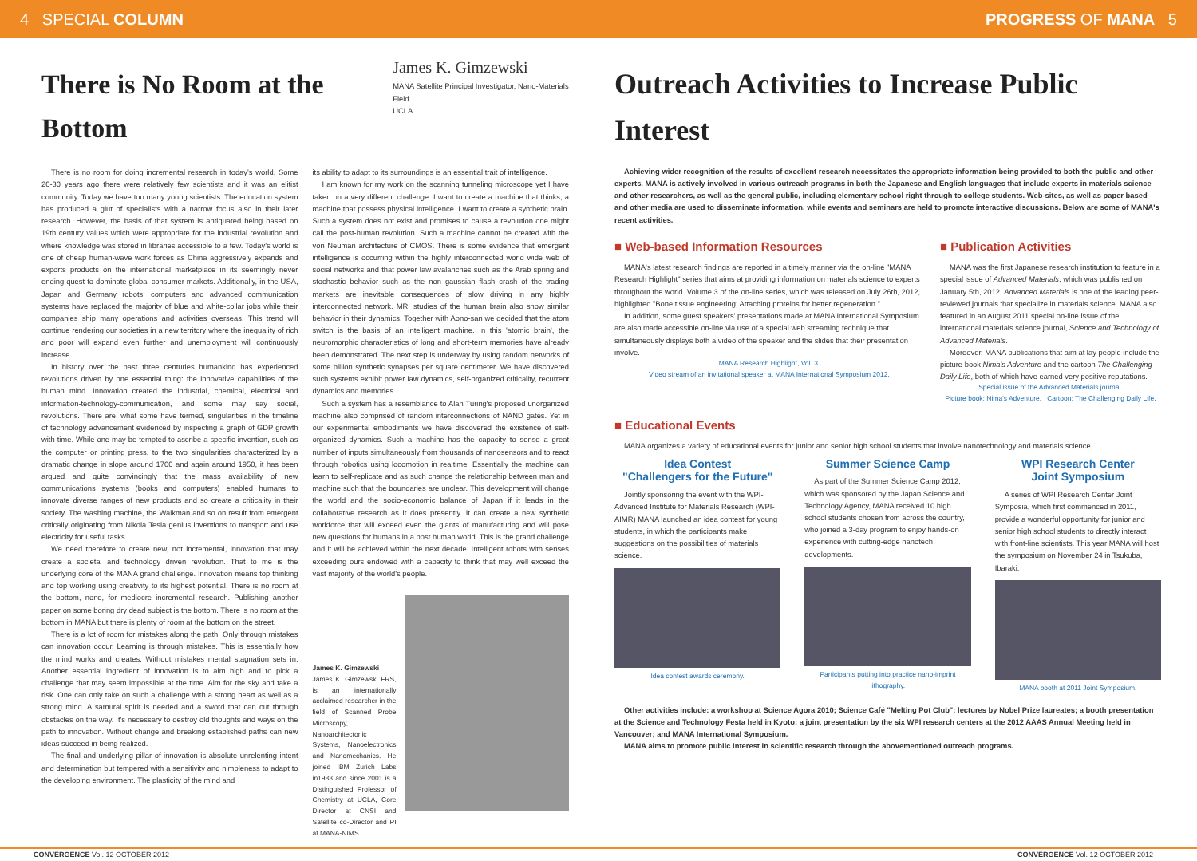4 SPECIAL COLUMN PROGRESS OF MANA 5
There is No Room at the Bottom
James K. Gimzewski
MANA Satellite Principal Investigator, Nano-Materials Field
UCLA
There is no room for doing incremental research in today's world. Some 20-30 years ago there were relatively few scientists and it was an elitist community. Today we have too many young scientists. The education system has produced a glut of specialists with a narrow focus also in their later research. However, the basis of that system is antiquated being based on 19th century values which were appropriate for the industrial revolution and where knowledge was stored in libraries accessible to a few. Today's world is one of cheap human-wave work forces as China aggressively expands and exports products on the international marketplace in its seemingly never ending quest to dominate global consumer markets. Additionally, in the USA, Japan and Germany robots, computers and advanced communication systems have replaced the majority of blue and white-collar jobs while their companies ship many operations and activities overseas. This trend will continue rendering our societies in a new territory where the inequality of rich and poor will expand even further and unemployment will continuously increase.
In history over the past three centuries humankind has experienced revolutions driven by one essential thing: the innovative capabilities of the human mind. Innovation created the industrial, chemical, electrical and information-technology-communication, and some may say social, revolutions. There are, what some have termed, singularities in the timeline of technology advancement evidenced by inspecting a graph of GDP growth with time. While one may be tempted to ascribe a specific invention, such as the computer or printing press, to the two singularities characterized by a dramatic change in slope around 1700 and again around 1950, it has been argued and quite convincingly that the mass availability of new communications systems (books and computers) enabled humans to innovate diverse ranges of new products and so create a criticality in their society. The washing machine, the Walkman and so on result from emergent critically originating from Nikola Tesla genius inventions to transport and use electricity for useful tasks.
We need therefore to create new, not incremental, innovation that may create a societal and technology driven revolution. That to me is the underlying core of the MANA grand challenge. Innovation means top thinking and top working using creativity to its highest potential. There is no room at the bottom, none, for mediocre incremental research. Publishing another paper on some boring dry dead subject is the bottom. There is no room at the bottom in MANA but there is plenty of room at the bottom on the street.
There is a lot of room for mistakes along the path. Only through mistakes can innovation occur. Learning is through mistakes. This is essentially how the mind works and creates. Without mistakes mental stagnation sets in. Another essential ingredient of innovation is to aim high and to pick a challenge that may seem impossible at the time. Aim for the sky and take a risk. One can only take on such a challenge with a strong heart as well as a strong mind. A samurai spirit is needed and a sword that can cut through obstacles on the way. It's necessary to destroy old thoughts and ways on the path to innovation. Without change and breaking established paths can new ideas succeed in being realized.
The final and underlying pillar of innovation is absolute unrelenting intent and determination but tempered with a sensitivity and nimbleness to adapt to the developing environment. The plasticity of the mind and
its ability to adapt to its surroundings is an essential trait of intelligence.
I am known for my work on the scanning tunneling microscope yet I have taken on a very different challenge. I want to create a machine that thinks, a machine that possess physical intelligence. I want to create a synthetic brain. Such a system does not exist and promises to cause a revolution one might call the post-human revolution. Such a machine cannot be created with the von Neuman architecture of CMOS. There is some evidence that emergent intelligence is occurring within the highly interconnected world wide web of social networks and that power law avalanches such as the Arab spring and stochastic behavior such as the non gaussian flash crash of the trading markets are inevitable consequences of slow driving in any highly interconnected network. MRI studies of the human brain also show similar behavior in their dynamics. Together with Aono-san we decided that the atom switch is the basis of an intelligent machine. In this 'atomic brain', the neuromorphic characteristics of long and short-term memories have already been demonstrated. The next step is underway by using random networks of some billion synthetic synapses per square centimeter. We have discovered such systems exhibit power law dynamics, self-organized criticality, recurrent dynamics and memories.
Such a system has a resemblance to Alan Turing's proposed unorganized machine also comprised of random interconnections of NAND gates. Yet in our experimental embodiments we have discovered the existence of self-organized dynamics. Such a machine has the capacity to sense a great number of inputs simultaneously from thousands of nanosensors and to react through robotics using locomotion in realtime. Essentially the machine can learn to self-replicate and as such change the relationship between man and machine such that the boundaries are unclear. This development will change the world and the socio-economic balance of Japan if it leads in the collaborative research as it does presently. It can create a new synthetic workforce that will exceed even the giants of manufacturing and will pose new questions for humans in a post human world. This is the grand challenge and it will be achieved within the next decade. Intelligent robots with senses exceeding ours endowed with a capacity to think that may well exceed the vast majority of the world's people.
James K. Gimzewski
James K. Gimzewski FRS, is an internationally acclaimed researcher in the field of Scanned Probe Microscopy, Nanoarchitectonic Systems, Nanoelectronics and Nanomechanics. He joined IBM Zurich Labs in1983 and since 2001 is a Distinguished Professor of Chemistry at UCLA, Core Director at CNSI and Satellite co-Director and PI at MANA-NIMS.
Outreach Activities to Increase Public Interest
Achieving wider recognition of the results of excellent research necessitates the appropriate information being provided to both the public and other experts. MANA is actively involved in various outreach programs in both the Japanese and English languages that include experts in materials science and other researchers, as well as the general public, including elementary school right through to college students. Web-sites, as well as paper based and other media are used to disseminate information, while events and seminars are held to promote interactive discussions. Below are some of MANA's recent activities.
■ Web-based Information Resources
MANA's latest research findings are reported in a timely manner via the on-line "MANA Research Highlight" series that aims at providing information on materials science to experts throughout the world. Volume 3 of the on-line series, which was released on July 26th, 2012, highlighted "Bone tissue engineering: Attaching proteins for better regeneration."
In addition, some guest speakers' presentations made at MANA International Symposium are also made accessible on-line via use of a special web streaming technique that simultaneously displays both a video of the speaker and the slides that their presentation involve.
MANA Research Highlight, Vol. 3.
Video stream of an invitational speaker at MANA International Symposium 2012.
■ Publication Activities
MANA was the first Japanese research institution to feature in a special issue of Advanced Materials, which was published on January 5th, 2012. Advanced Materials is one of the leading peer-reviewed journals that specialize in materials science. MANA also featured in an August 2011 special on-line issue of the international materials science journal, Science and Technology of Advanced Materials.
Moreover, MANA publications that aim at lay people include the picture book Nima's Adventure and the cartoon The Challenging Daily Life, both of which have earned very positive reputations.
Special issue of the Advanced Materials journal.
Picture book: Nima's Adventure. Cartoon: The Challenging Daily Life.
■ Educational Events
MANA organizes a variety of educational events for junior and senior high school students that involve nanotechnology and materials science.
Idea Contest
"Challengers for the Future"
Jointly sponsoring the event with the WPI-Advanced Institute for Materials Research (WPI-AIMR) MANA launched an idea contest for young students, in which the participants make suggestions on the possibilities of materials science.
Idea contest awards ceremony.
Summer Science Camp
As part of the Summer Science Camp 2012, which was sponsored by the Japan Science and Technology Agency, MANA received 10 high school students chosen from across the country, who joined a 3-day program to enjoy hands-on experience with cutting-edge nanotech developments.
Participants putting into practice nano-imprint lithography.
WPI Research Center
Joint Symposium
A series of WPI Research Center Joint Symposia, which first commenced in 2011, provide a wonderful opportunity for junior and senior high school students to directly interact with front-line scientists. This year MANA will host the symposium on November 24 in Tsukuba, Ibaraki.
MANA booth at 2011 Joint Symposium.
Other activities include: a workshop at Science Agora 2010; Science Café "Melting Pot Club"; lectures by Nobel Prize laureates; a booth presentation at the Science and Technology Festa held in Kyoto; a joint presentation by the six WPI research centers at the 2012 AAAS Annual Meeting held in Vancouver; and MANA International Symposium.
MANA aims to promote public interest in scientific research through the abovementioned outreach programs.
CONVERGENCE Vol. 12 OCTOBER 2012 CONVERGENCE Vol. 12 OCTOBER 2012